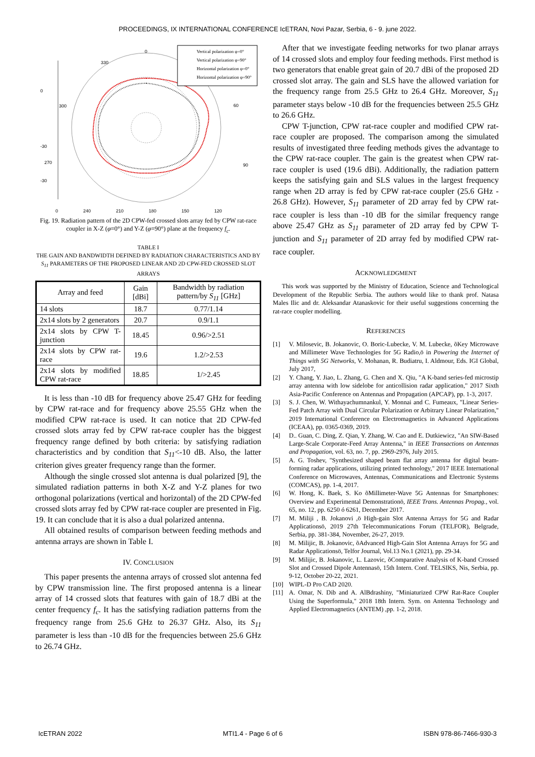PROCEEDINGS, IX INTERNATIONAL CONFERENCE IcETRAN, Novi Pazar, Serbia, 6 - 9. june 2022.
0
330
300
270
60
90
0
-30
-30
Vertical polarization φ=0°
Vertical polarization φ=90°
Horizontal polarization φ=0°
Horizontal polarization φ=90°
0 240 210 180 150 120
Fig. 19. Radiation pattern of the 2D CPW-fed crossed slots array fed by CPW rat-race coupler in X-Z (φ=0°) and Y-Z (φ=90°) plane at the frequency f<sub>c</sub>.
TABLE I
THE GAIN AND BANDWIDTH DEFINED BY RADIATION CHARACTERISTICS AND BY S<sub>11</sub> PARAMETERS OF THE PROPOSED LINEAR AND 2D CPW-FED CROSSED SLOT ARRAYS
| Array and feed | Gain [dBi] | Bandwidth by radiation pattern/by S<sub>11</sub> [GHz] |
| --- | --- | --- |
| 14 slots | 18.7 | 0.77/1.14 |
| 2x14 slots by 2 generators | 20.7 | 0.9/1.1 |
| 2x14 slots by CPW T-junction | 18.45 | 0.96/>2.51 |
| 2x14 slots by CPW rat-race | 19.6 | 1.2/>2.53 |
| 2x14 slots by modified CPW rat-race | 18.85 | 1/>2.45 |
It is less than -10 dB for frequency above 25.47 GHz for feeding by CPW rat-race and for frequency above 25.55 GHz when the modified CPW rat-race is used. It can notice that 2D CPW-fed crossed slots array fed by CPW rat-race coupler has the biggest frequency range defined by both criteria: by satisfying radiation characteristics and by condition that S<sub>11</sub><-10 dB. Also, the latter criterion gives greater frequency range than the former.
Although the single crossed slot antenna is dual polarized [9], the simulated radiation patterns in both X-Z and Y-Z planes for two orthogonal polarizations (vertical and horizontal) of the 2D CPW-fed crossed slots array fed by CPW rat-race coupler are presented in Fig. 19. It can conclude that it is also a dual polarized antenna.
All obtained results of comparison between feeding methods and antenna arrays are shown in Table I.
IV. CONCLUSION
This paper presents the antenna arrays of crossed slot antenna fed by CPW transmission line. The first proposed antenna is a linear array of 14 crossed slots that features with gain of 18.7 dBi at the center frequency f<sub>c</sub>. It has the satisfying radiation patterns from the frequency range from 25.6 GHz to 26.37 GHz. Also, its S<sub>11</sub> parameter is less than -10 dB for the frequencies between 25.6 GHz to 26.74 GHz.
After that we investigate feeding networks for two planar arrays of 14 crossed slots and employ four feeding methods. First method is two generators that enable great gain of 20.7 dBi of the proposed 2D crossed slot array. The gain and SLS have the allowed variation for the frequency range from 25.5 GHz to 26.4 GHz. Moreover, S<sub>11</sub> parameter stays below -10 dB for the frequencies between 25.5 GHz to 26.6 GHz.
CPW T-junction, CPW rat-race coupler and modified CPW rat-race coupler are proposed. The comparison among the simulated results of investigated three feeding methods gives the advantage to the CPW rat-race coupler. The gain is the greatest when CPW rat-race coupler is used (19.6 dBi). Additionally, the radiation pattern keeps the satisfying gain and SLS values in the largest frequency range when 2D array is fed by CPW rat-race coupler (25.6 GHz - 26.8 GHz). However, S<sub>11</sub> parameter of 2D array fed by CPW rat-race coupler is less than -10 dB for the similar frequency range above 25.47 GHz as S<sub>11</sub> parameter of 2D array fed by CPW T-junction and S<sub>11</sub> parameter of 2D array fed by modified CPW rat-race coupler.
ACKNOWLEDGMENT
This work was supported by the Ministry of Education, Science and Technological Development of the Republic Serbia. The authors would like to thank prof. Natasa Males Ilic and dr. Aleksandar Atanaskovic for their useful suggestions concerning the rat-race coupler modelling.
REFERENCES
[1] V. Milosevic, B. Jokanovic, O. Boric-Lubecke, V. M. Lubecke, õKey Microwave and Millimeter Wave Technologies for 5G Radio,ö in Powering the Internet of Things with 5G Networks, V. Mohanan, R. Budiatru, I. Aldmour, Eds. IGI Global, July 2017,
[2] Y. Chang, Y. Jiao, L. Zhang, G. Chen and X. Qiu, "A K-band series-fed microstip array antenna with low sidelobe for anticollision radar application," 2017 Sixth Asia-Pacific Conference on Antennas and Propagation (APCAP), pp. 1-3, 2017.
[3] S. J. Chen, W. Withayachumnankul, Y. Monnai and C. Fumeaux, "Linear Series-Fed Patch Array with Dual Circular Polarization or Arbitrary Linear Polarization," 2019 International Conference on Electromagnetics in Advanced Applications (ICEAA), pp. 0365-0369, 2019.
[4] D.. Guan, C. Ding, Z. Qian, Y. Zhang, W. Cao and E. Dutkiewicz, "An SIW-Based Large-Scale Corporate-Feed Array Antenna," in IEEE Transactions on Antennas and Propagation, vol. 63, no. 7, pp. 2969-2976, July 2015.
[5] A. G. Toshev, "Synthesized shaped beam flat array antenna for digital beam-forming radar applications, utilizing printed technology," 2017 IEEE International Conference on Microwaves, Antennas, Communications and Electronic Systems (COMCAS), pp. 1-4, 2017.
[6] W. Hong, K. Baek, S. Ko õMillimeter-Wave 5G Antennas for Smartphones: Overview and Experimental Demonstrationö, IEEE Trans. Antennas Propag., vol. 65, no. 12, pp. 6250 ó 6261, December 2017.
[7] M. Miliji , B. Jokanovi ,ö High-gain Slot Antenna Arrays for 5G and Radar Applicationsö, 2019 27th Telecommunications Forum (TELFOR), Belgrade, Serbia, pp. 381-384, November, 26-27, 2019.
[8] M. Milijic, B. Jokanovic, õAdvanced High-Gain Slot Antenna Arrays for 5G and Radar Applicationsö, Telfor Journal, Vol.13 No.1 (2021), pp. 29-34.
[9] M. Milijic, B. Jokanovic, L. Lazovic, õComparative Analysis of K-band Crossed Slot and Crossed Dipole Antennasö, 15th Intern. Conf. TELSIKS, Nis, Serbia, pp. 9-12, October 20-22, 2021.
[10] WIPL-D Pro CAD 2020.
[11] A. Omar, N. Dib and A. AlBdrashiny, "Miniaturized CPW Rat-Race Coupler Using the Superformula," 2018 18th Intern. Sym. on Antenna Technology and Applied Electromagnetics (ANTEM) ,pp. 1-2, 2018.
IcETRAN 2022 MTI1.4 - Page 6 of 6 ISBN 978-86-7466-930-3